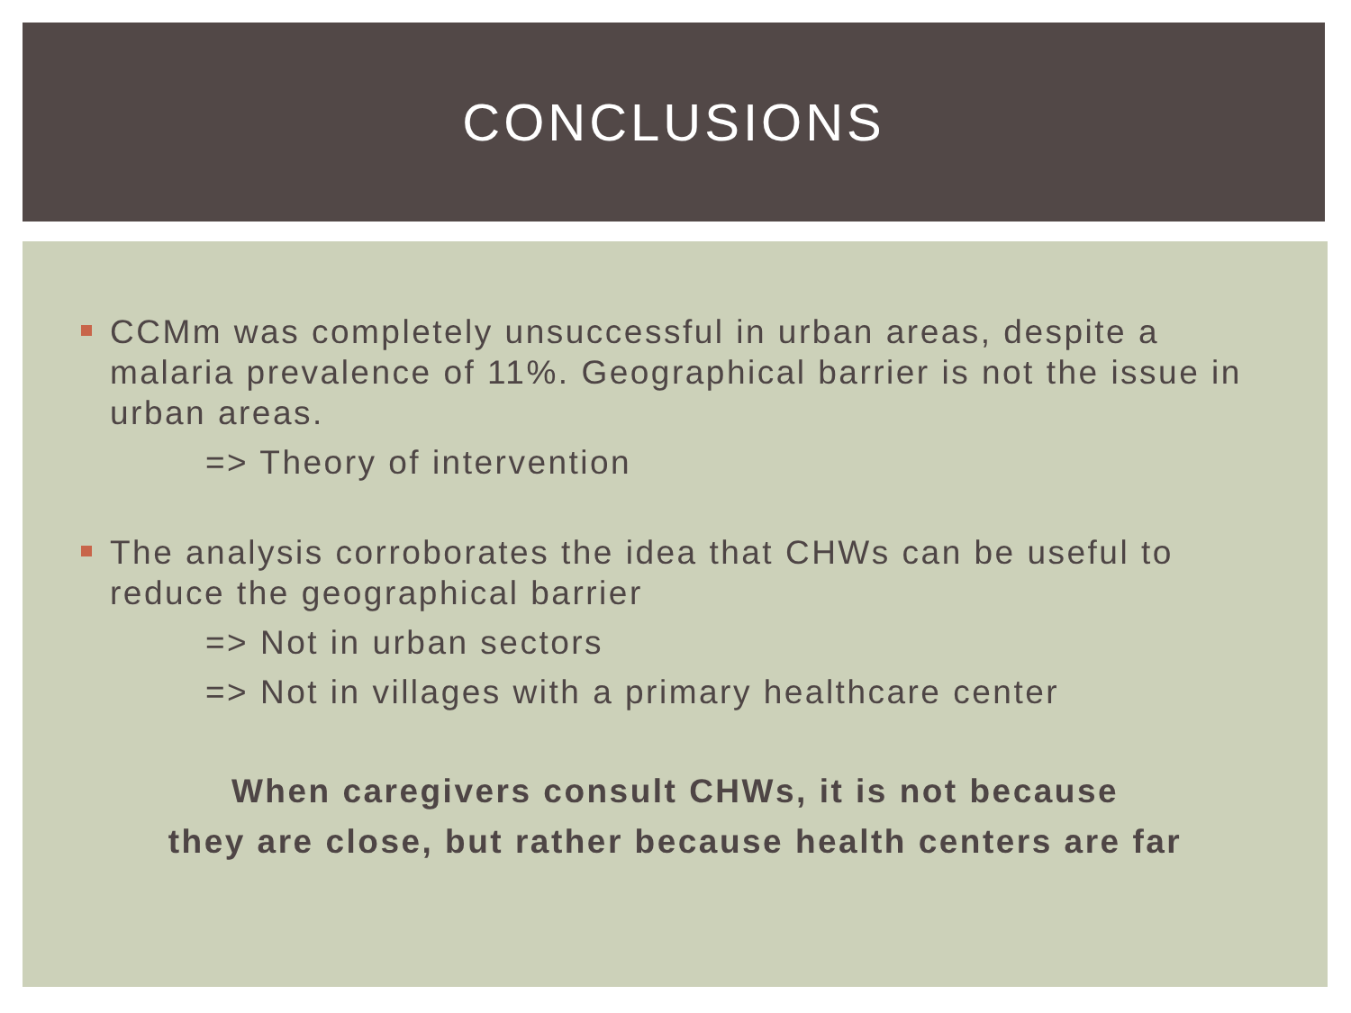CONCLUSIONS
CCMm was completely unsuccessful in urban areas, despite a malaria prevalence of 11%. Geographical barrier is not the issue in urban areas.
=> Theory of intervention
The analysis corroborates the idea that CHWs can be useful to reduce the geographical barrier
=> Not in urban sectors
=> Not in villages with a primary healthcare center
When caregivers consult CHWs, it is not because
they are close, but rather because health centers are far